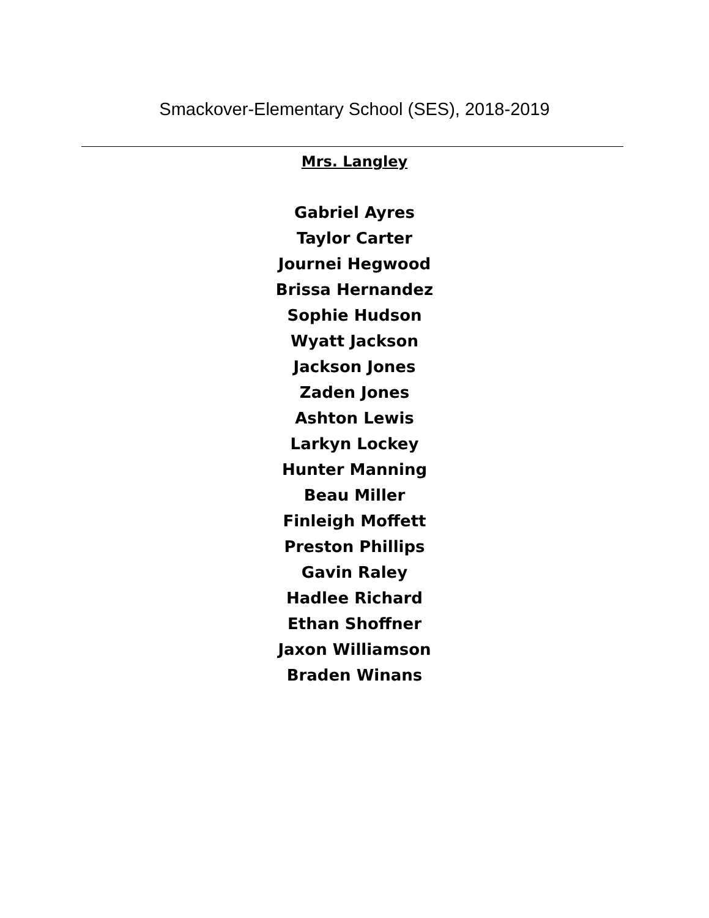Smackover-Elementary School (SES), 2018-2019
Mrs. Langley
Gabriel Ayres
Taylor Carter
Journei Hegwood
Brissa Hernandez
Sophie Hudson
Wyatt Jackson
Jackson Jones
Zaden Jones
Ashton Lewis
Larkyn Lockey
Hunter Manning
Beau Miller
Finleigh Moffett
Preston Phillips
Gavin Raley
Hadlee Richard
Ethan Shoffner
Jaxon Williamson
Braden Winans